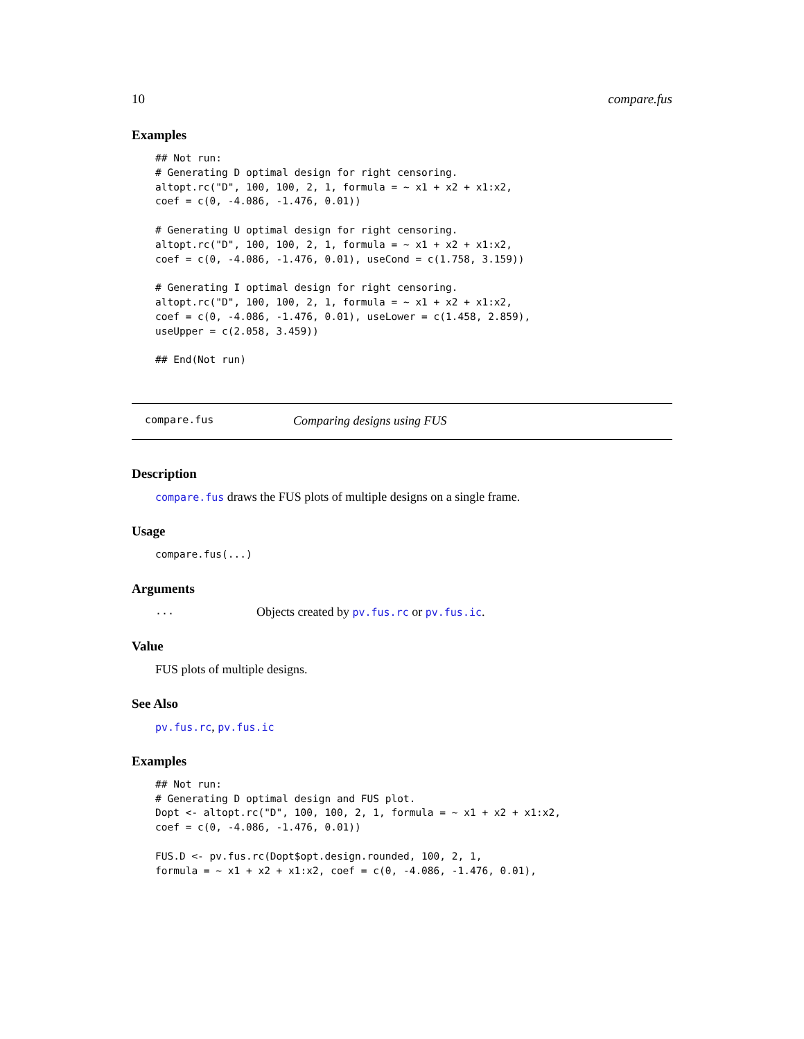10 compare.fus
Examples
## Not run:
# Generating D optimal design for right censoring.
altopt.rc("D", 100, 100, 2, 1, formula = ~ x1 + x2 + x1:x2,
coef = c(0, -4.086, -1.476, 0.01))

# Generating U optimal design for right censoring.
altopt.rc("D", 100, 100, 2, 1, formula = ~ x1 + x2 + x1:x2,
coef = c(0, -4.086, -1.476, 0.01), useCond = c(1.758, 3.159))

# Generating I optimal design for right censoring.
altopt.rc("D", 100, 100, 2, 1, formula = ~ x1 + x2 + x1:x2,
coef = c(0, -4.086, -1.476, 0.01), useLower = c(1.458, 2.859),
useUpper = c(2.058, 3.459))

## End(Not run)
compare.fus Comparing designs using FUS
Description
compare.fus draws the FUS plots of multiple designs on a single frame.
Usage
compare.fus(...)
Arguments
... Objects created by pv.fus.rc or pv.fus.ic.
Value
FUS plots of multiple designs.
See Also
pv.fus.rc, pv.fus.ic
Examples
## Not run:
# Generating D optimal design and FUS plot.
Dopt <- altopt.rc("D", 100, 100, 2, 1, formula = ~ x1 + x2 + x1:x2,
coef = c(0, -4.086, -1.476, 0.01))

FUS.D <- pv.fus.rc(Dopt$opt.design.rounded, 100, 2, 1,
formula = ~ x1 + x2 + x1:x2, coef = c(0, -4.086, -1.476, 0.01),